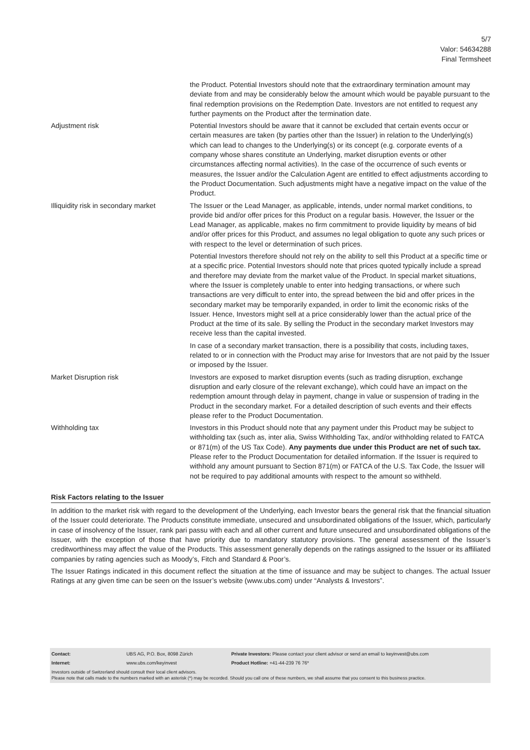5/7
Valor: 54634288
Final Termsheet
| | the Product. Potential Investors should note that the extraordinary termination amount may deviate from and may be considerably below the amount which would be payable pursuant to the final redemption provisions on the Redemption Date. Investors are not entitled to request any further payments on the Product after the termination date. |
| Adjustment risk | Potential Investors should be aware that it cannot be excluded that certain events occur or certain measures are taken (by parties other than the Issuer) in relation to the Underlying(s) which can lead to changes to the Underlying(s) or its concept (e.g. corporate events of a company whose shares constitute an Underlying, market disruption events or other circumstances affecting normal activities). In the case of the occurrence of such events or measures, the Issuer and/or the Calculation Agent are entitled to effect adjustments according to the Product Documentation. Such adjustments might have a negative impact on the value of the Product. |
| Illiquidity risk in secondary market | The Issuer or the Lead Manager, as applicable, intends, under normal market conditions, to provide bid and/or offer prices for this Product on a regular basis. However, the Issuer or the Lead Manager, as applicable, makes no firm commitment to provide liquidity by means of bid and/or offer prices for this Product, and assumes no legal obligation to quote any such prices or with respect to the level or determination of such prices. Potential Investors therefore should not rely on the ability to sell this Product at a specific time or at a specific price. Potential Investors should note that prices quoted typically include a spread and therefore may deviate from the market value of the Product. In special market situations, where the Issuer is completely unable to enter into hedging transactions, or where such transactions are very difficult to enter into, the spread between the bid and offer prices in the secondary market may be temporarily expanded, in order to limit the economic risks of the Issuer. Hence, Investors might sell at a price considerably lower than the actual price of the Product at the time of its sale. By selling the Product in the secondary market Investors may receive less than the capital invested. In case of a secondary market transaction, there is a possibility that costs, including taxes, related to or in connection with the Product may arise for Investors that are not paid by the Issuer or imposed by the Issuer. |
| Market Disruption risk | Investors are exposed to market disruption events (such as trading disruption, exchange disruption and early closure of the relevant exchange), which could have an impact on the redemption amount through delay in payment, change in value or suspension of trading in the Product in the secondary market. For a detailed description of such events and their effects please refer to the Product Documentation. |
| Withholding tax | Investors in this Product should note that any payment under this Product may be subject to withholding tax (such as, inter alia, Swiss Withholding Tax, and/or withholding related to FATCA or 871(m) of the US Tax Code). Any payments due under this Product are net of such tax. Please refer to the Product Documentation for detailed information. If the Issuer is required to withhold any amount pursuant to Section 871(m) or FATCA of the U.S. Tax Code, the Issuer will not be required to pay additional amounts with respect to the amount so withheld. |
Risk Factors relating to the Issuer
In addition to the market risk with regard to the development of the Underlying, each Investor bears the general risk that the financial situation of the Issuer could deteriorate. The Products constitute immediate, unsecured and unsubordinated obligations of the Issuer, which, particularly in case of insolvency of the Issuer, rank pari passu with each and all other current and future unsecured and unsubordinated obligations of the Issuer, with the exception of those that have priority due to mandatory statutory provisions. The general assessment of the Issuer’s creditworthiness may affect the value of the Products. This assessment generally depends on the ratings assigned to the Issuer or its affiliated companies by rating agencies such as Moody’s, Fitch and Standard & Poor’s.
The Issuer Ratings indicated in this document reflect the situation at the time of issuance and may be subject to changes. The actual Issuer Ratings at any given time can be seen on the Issuer’s website (www.ubs.com) under “Analysts & Investors”.
| Contact: | UBS AG, P.O. Box, 8098 Zürich | Private Investors: Please contact your client advisor or send an email to keyinvest@ubs.com |
| Internet: | www.ubs.com/keyinvest | Product Hotline: +41-44-239 76 76* |
Investors outside of Switzerland should consult their local client advisors.
Please note that calls made to the numbers marked with an asterisk (*) may be recorded. Should you call one of these numbers, we shall assume that you consent to this business practice.